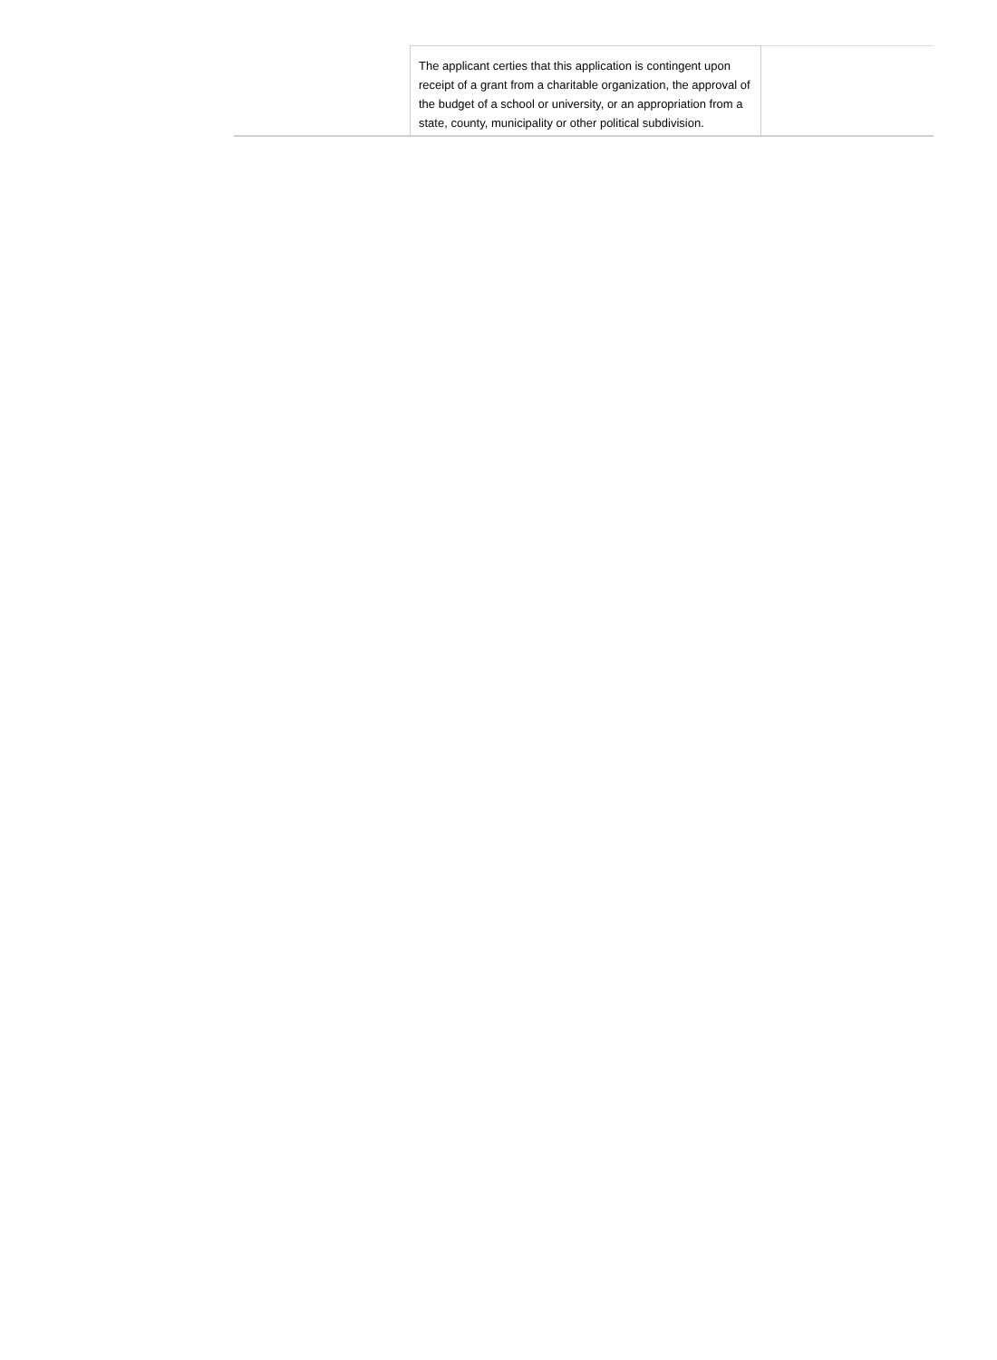| | The applicant certies that this application is contingent upon receipt of a grant from a charitable organization, the approval of the budget of a school or university, or an appropriation from a state, county, municipality or other political subdivision. | |